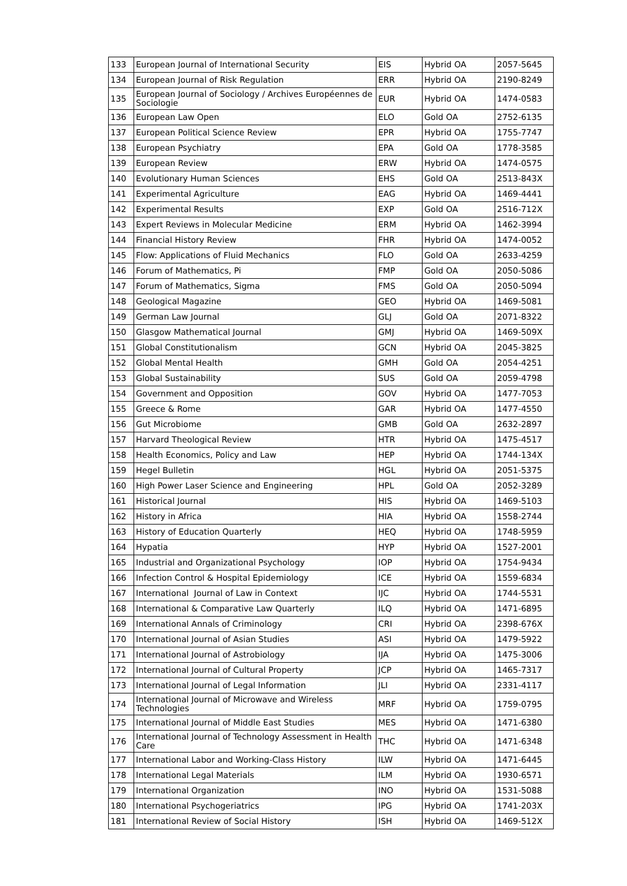| 133 | European Journal of International Security | EIS | Hybrid OA | 2057-5645 |
| 134 | European Journal of Risk Regulation | ERR | Hybrid OA | 2190-8249 |
| 135 | European Journal of Sociology / Archives Européennes de Sociologie | EUR | Hybrid OA | 1474-0583 |
| 136 | European Law Open | ELO | Gold OA | 2752-6135 |
| 137 | European Political Science Review | EPR | Hybrid OA | 1755-7747 |
| 138 | European Psychiatry | EPA | Gold OA | 1778-3585 |
| 139 | European Review | ERW | Hybrid OA | 1474-0575 |
| 140 | Evolutionary Human Sciences | EHS | Gold OA | 2513-843X |
| 141 | Experimental Agriculture | EAG | Hybrid OA | 1469-4441 |
| 142 | Experimental Results | EXP | Gold OA | 2516-712X |
| 143 | Expert Reviews in Molecular Medicine | ERM | Hybrid OA | 1462-3994 |
| 144 | Financial History Review | FHR | Hybrid OA | 1474-0052 |
| 145 | Flow: Applications of Fluid Mechanics | FLO | Gold OA | 2633-4259 |
| 146 | Forum of Mathematics, Pi | FMP | Gold OA | 2050-5086 |
| 147 | Forum of Mathematics, Sigma | FMS | Gold OA | 2050-5094 |
| 148 | Geological Magazine | GEO | Hybrid OA | 1469-5081 |
| 149 | German Law Journal | GLJ | Gold OA | 2071-8322 |
| 150 | Glasgow Mathematical Journal | GMJ | Hybrid OA | 1469-509X |
| 151 | Global Constitutionalism | GCN | Hybrid OA | 2045-3825 |
| 152 | Global Mental Health | GMH | Gold OA | 2054-4251 |
| 153 | Global Sustainability | SUS | Gold OA | 2059-4798 |
| 154 | Government and Opposition | GOV | Hybrid OA | 1477-7053 |
| 155 | Greece & Rome | GAR | Hybrid OA | 1477-4550 |
| 156 | Gut Microbiome | GMB | Gold OA | 2632-2897 |
| 157 | Harvard Theological Review | HTR | Hybrid OA | 1475-4517 |
| 158 | Health Economics, Policy and Law | HEP | Hybrid OA | 1744-134X |
| 159 | Hegel Bulletin | HGL | Hybrid OA | 2051-5375 |
| 160 | High Power Laser Science and Engineering | HPL | Gold OA | 2052-3289 |
| 161 | Historical Journal | HIS | Hybrid OA | 1469-5103 |
| 162 | History in Africa | HIA | Hybrid OA | 1558-2744 |
| 163 | History of Education Quarterly | HEQ | Hybrid OA | 1748-5959 |
| 164 | Hypatia | HYP | Hybrid OA | 1527-2001 |
| 165 | Industrial and Organizational Psychology | IOP | Hybrid OA | 1754-9434 |
| 166 | Infection Control & Hospital Epidemiology | ICE | Hybrid OA | 1559-6834 |
| 167 | International Journal of Law in Context | IJC | Hybrid OA | 1744-5531 |
| 168 | International & Comparative Law Quarterly | ILQ | Hybrid OA | 1471-6895 |
| 169 | International Annals of Criminology | CRI | Hybrid OA | 2398-676X |
| 170 | International Journal of Asian Studies | ASI | Hybrid OA | 1479-5922 |
| 171 | International Journal of Astrobiology | IJA | Hybrid OA | 1475-3006 |
| 172 | International Journal of Cultural Property | JCP | Hybrid OA | 1465-7317 |
| 173 | International Journal of Legal Information | JLI | Hybrid OA | 2331-4117 |
| 174 | International Journal of Microwave and Wireless Technologies | MRF | Hybrid OA | 1759-0795 |
| 175 | International Journal of Middle East Studies | MES | Hybrid OA | 1471-6380 |
| 176 | International Journal of Technology Assessment in Health Care | THC | Hybrid OA | 1471-6348 |
| 177 | International Labor and Working-Class History | ILW | Hybrid OA | 1471-6445 |
| 178 | International Legal Materials | ILM | Hybrid OA | 1930-6571 |
| 179 | International Organization | INO | Hybrid OA | 1531-5088 |
| 180 | International Psychogeriatrics | IPG | Hybrid OA | 1741-203X |
| 181 | International Review of Social History | ISH | Hybrid OA | 1469-512X |